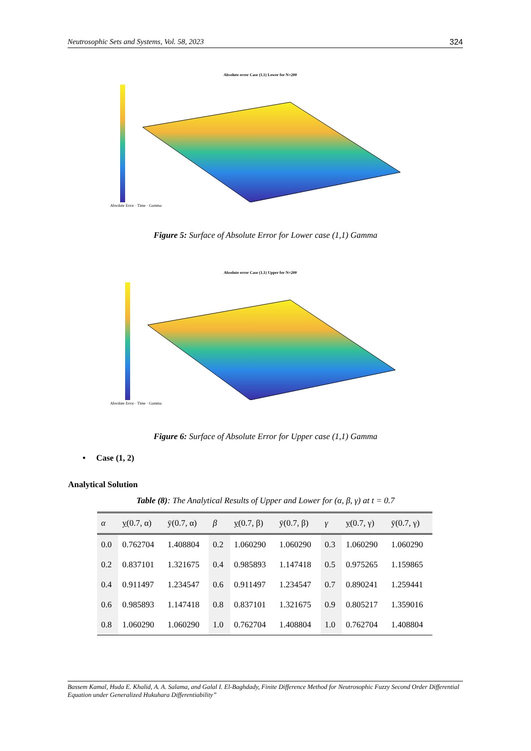Neutrosophic Sets and Systems, Vol. 58, 2023 324
Absolute error Case (1,1) Lower for N=200
Absolute Error · Time · Gamma
Figure 5: Surface of Absolute Error for Lower case (1,1) Gamma
Absolute error Case (1,1) Upper for N=200
Absolute Error · Time · Gamma
Figure 6: Surface of Absolute Error for Upper case (1,1) Gamma
• Case (1, 2)
Analytical Solution
Table (8): The Analytical Results of Upper and Lower for (α, β, γ) at t = 0.7
| α | y (0.7, α) | ȳ(0.7, α) | β | y (0.7, β) | ȳ(0.7, β) | γ | y (0.7, γ) | ȳ(0.7, γ) |
| --- | --- | --- | --- | --- | --- | --- | --- | --- |
| 0.0 | 0.762704 | 1.408804 | 0.2 | 1.060290 | 1.060290 | 0.3 | 1.060290 | 1.060290 |
| 0.2 | 0.837101 | 1.321675 | 0.4 | 0.985893 | 1.147418 | 0.5 | 0.975265 | 1.159865 |
| 0.4 | 0.911497 | 1.234547 | 0.6 | 0.911497 | 1.234547 | 0.7 | 0.890241 | 1.259441 |
| 0.6 | 0.985893 | 1.147418 | 0.8 | 0.837101 | 1.321675 | 0.9 | 0.805217 | 1.359016 |
| 0.8 | 1.060290 | 1.060290 | 1.0 | 0.762704 | 1.408804 | 1.0 | 0.762704 | 1.408804 |
Bassem Kamal, Huda E. Khalid, A. A. Salama, and Galal I. El-Baghdady, Finite Difference Method for Neutrosophic Fuzzy Second Order Differential Equation under Generalized Hukuhara Differentiability”